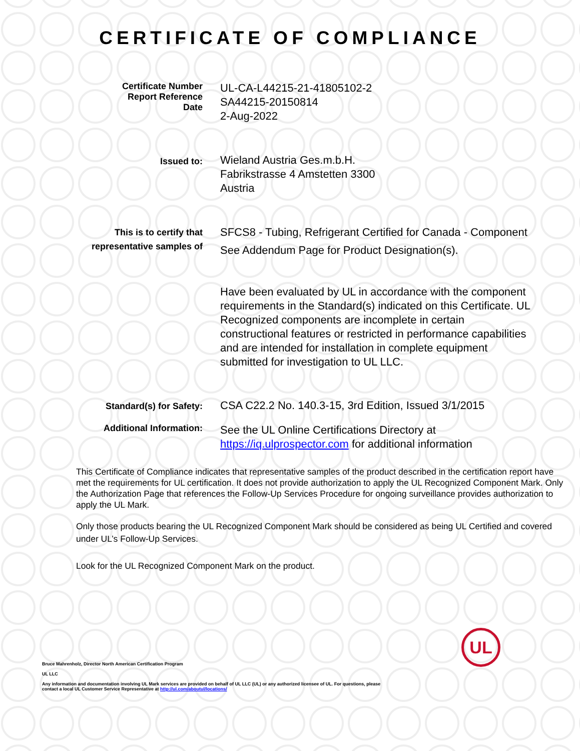CERTIFICATE OF COMPLIANCE
Certificate Number
Report Reference
Date
UL-CA-L44215-21-41805102-2
SA44215-20150814
2-Aug-2022
Issued to:
Wieland Austria Ges.m.b.H.
Fabrikstrasse 4 Amstetten 3300
Austria
This is to certify that
representative samples of
SFCS8 - Tubing, Refrigerant Certified for Canada - Component
See Addendum Page for Product Designation(s).
Have been evaluated by UL in accordance with the component requirements in the Standard(s) indicated on this Certificate. UL Recognized components are incomplete in certain constructional features or restricted in performance capabilities and are intended for installation in complete equipment submitted for investigation to UL LLC.
Standard(s) for Safety:
CSA C22.2 No. 140.3-15, 3rd Edition, Issued 3/1/2015
Additional Information:
See the UL Online Certifications Directory at https://iq.ulprospector.com for additional information
This Certificate of Compliance indicates that representative samples of the product described in the certification report have met the requirements for UL certification. It does not provide authorization to apply the UL Recognized Component Mark. Only the Authorization Page that references the Follow-Up Services Procedure for ongoing surveillance provides authorization to apply the UL Mark.
Only those products bearing the UL Recognized Component Mark should be considered as being UL Certified and covered under UL’s Follow-Up Services.
Look for the UL Recognized Component Mark on the product.
Bruce Mahrenholz, Director North American Certification Program
UL LLC
Any information and documentation involving UL Mark services are provided on behalf of UL LLC (UL) or any authorized licensee of UL. For questions, please
contact a local UL Customer Service Representative at http://ul.com/aboutul/locations/
UL